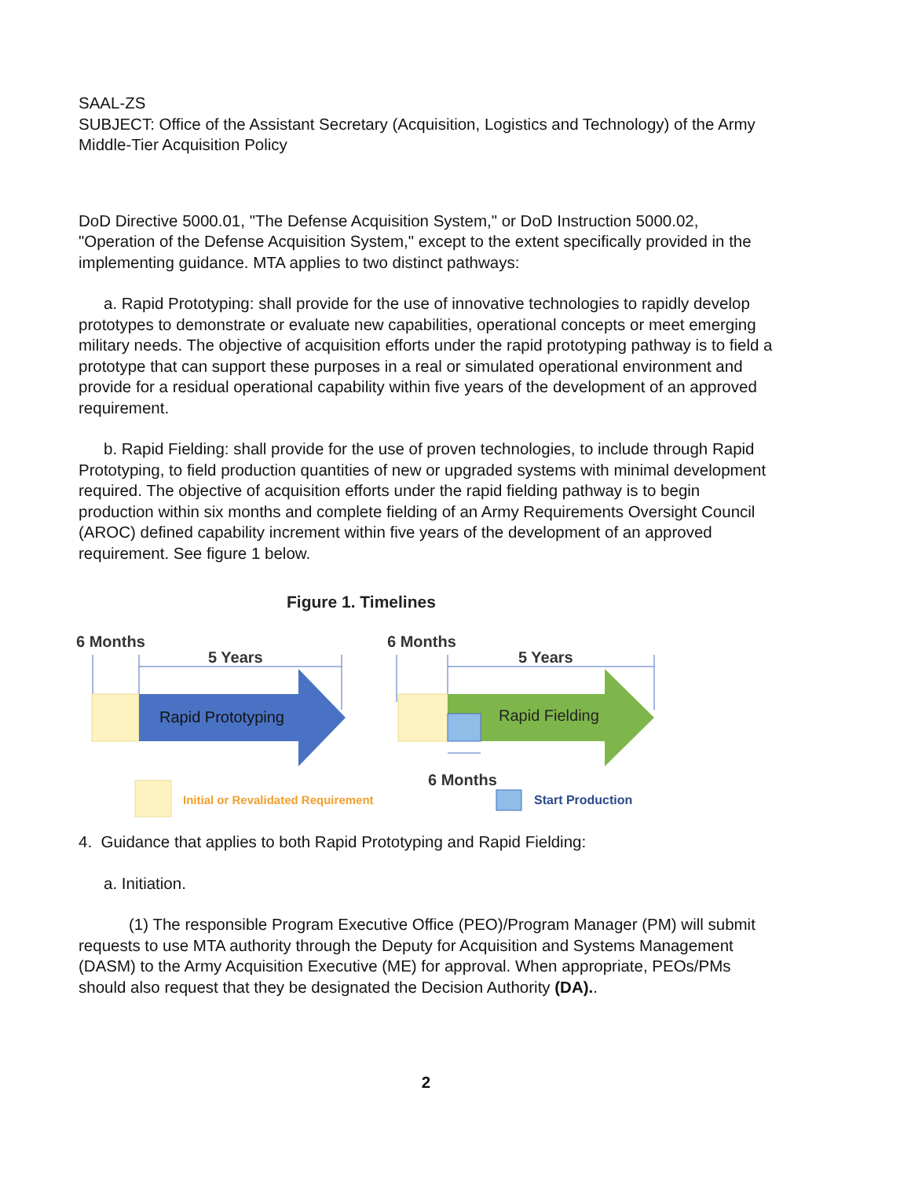SAAL-ZS
SUBJECT: Office of the Assistant Secretary (Acquisition, Logistics and Technology) of the Army Middle-Tier Acquisition Policy
DoD Directive 5000.01, "The Defense Acquisition System," or DoD Instruction 5000.02, "Operation of the Defense Acquisition System," except to the extent specifically provided in the implementing guidance. MTA applies to two distinct pathways:
a. Rapid Prototyping: shall provide for the use of innovative technologies to rapidly develop prototypes to demonstrate or evaluate new capabilities, operational concepts or meet emerging military needs. The objective of acquisition efforts under the rapid prototyping pathway is to field a prototype that can support these purposes in a real or simulated operational environment and provide for a residual operational capability within five years of the development of an approved requirement.
b. Rapid Fielding: shall provide for the use of proven technologies, to include through Rapid Prototyping, to field production quantities of new or upgraded systems with minimal development required. The objective of acquisition efforts under the rapid fielding pathway is to begin production within six months and complete fielding of an Army Requirements Oversight Council (AROC) defined capability increment within five years of the development of an approved requirement. See figure 1 below.
Figure 1. Timelines
6 Months
5 Years
Rapid Prototyping
6 Months
5 Years
Rapid Fielding
6 Months
Initial or Revalidated Requirement
Start Production
4. Guidance that applies to both Rapid Prototyping and Rapid Fielding:
a. Initiation.
(1) The responsible Program Executive Office (PEO)/Program Manager (PM) will submit requests to use MTA authority through the Deputy for Acquisition and Systems Management (DASM) to the Army Acquisition Executive (ME) for approval. When appropriate, PEOs/PMs should also request that they be designated the Decision Authority (DA)..
2